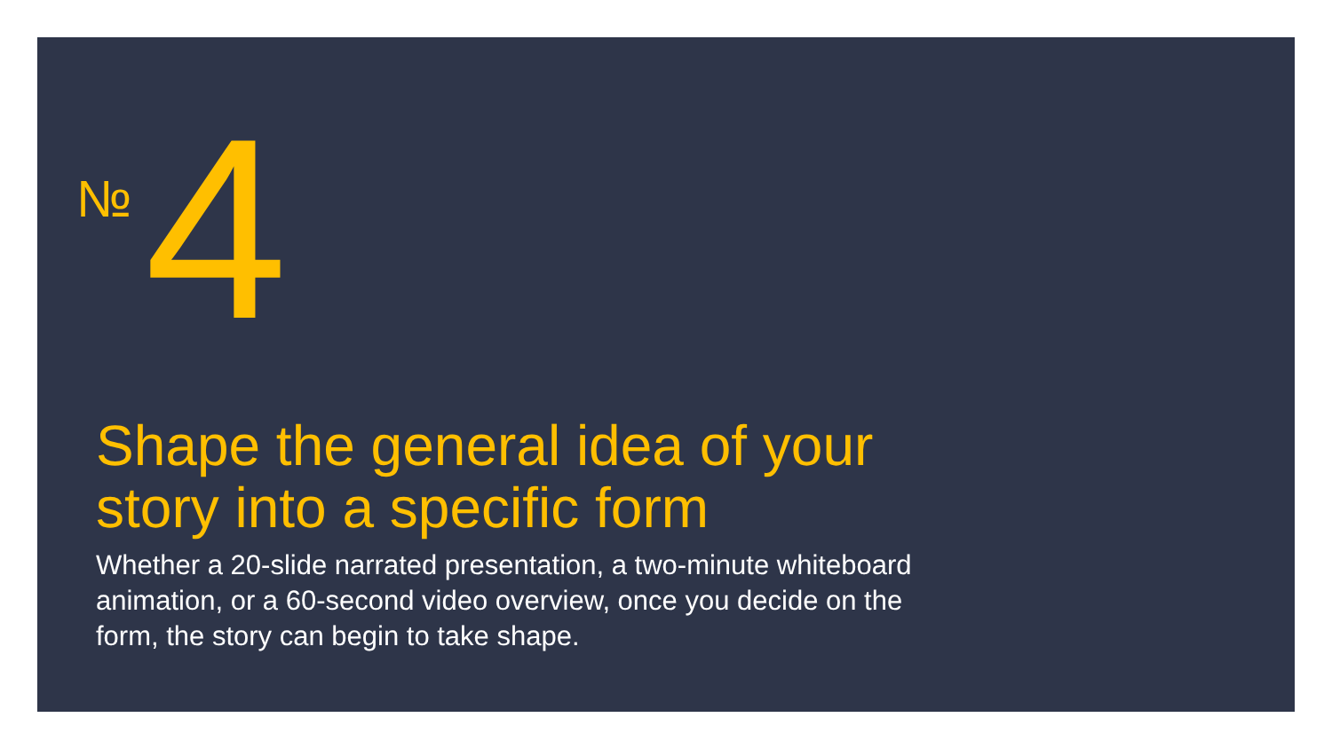№ 4
Shape the general idea of your story into a specific form
Whether a 20-slide narrated presentation, a two-minute whiteboard animation, or a 60-second video overview, once you decide on the form, the story can begin to take shape.